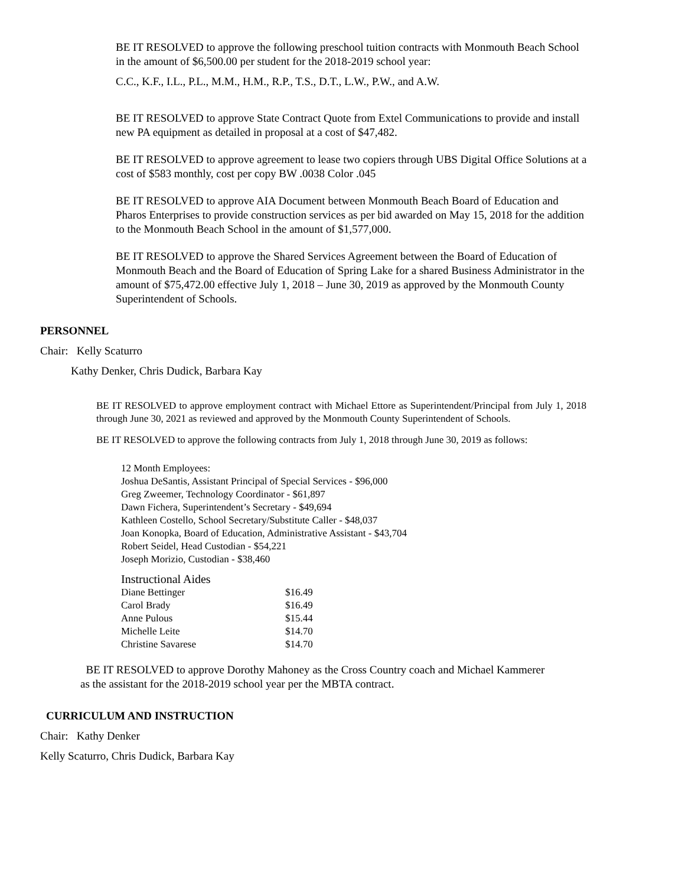BE IT RESOLVED to approve the following preschool tuition contracts with Monmouth Beach School in the amount of $6,500.00 per student for the 2018-2019 school year:
C.C., K.F., I.L., P.L., M.M., H.M., R.P., T.S., D.T., L.W., P.W., and A.W.
BE IT RESOLVED to approve State Contract Quote from Extel Communications to provide and install new PA equipment as detailed in proposal at a cost of $47,482.
BE IT RESOLVED to approve agreement to lease two copiers through UBS Digital Office Solutions at a cost of $583 monthly, cost per copy BW .0038 Color .045
BE IT RESOLVED to approve AIA Document between Monmouth Beach Board of Education and Pharos Enterprises to provide construction services as per bid awarded on May 15, 2018 for the addition to the Monmouth Beach School in the amount of $1,577,000.
BE IT RESOLVED to approve the Shared Services Agreement between the Board of Education of Monmouth Beach and the Board of Education of Spring Lake for a shared Business Administrator in the amount of $75,472.00 effective July 1, 2018 – June 30, 2019 as approved by the Monmouth County Superintendent of Schools.
PERSONNEL
Chair: Kelly Scaturro
Kathy Denker, Chris Dudick, Barbara Kay
BE IT RESOLVED to approve employment contract with Michael Ettore as Superintendent/Principal from July 1, 2018 through June 30, 2021 as reviewed and approved by the Monmouth County Superintendent of Schools.
BE IT RESOLVED to approve the following contracts from July 1, 2018 through June 30, 2019 as follows:
12 Month Employees:
Joshua DeSantis, Assistant Principal of Special Services - $96,000
Greg Zweemer, Technology Coordinator - $61,897
Dawn Fichera, Superintendent’s Secretary - $49,694
Kathleen Costello, School Secretary/Substitute Caller - $48,037
Joan Konopka, Board of Education, Administrative Assistant - $43,704
Robert Seidel, Head Custodian - $54,221
Joseph Morizio, Custodian - $38,460
Instructional Aides
| Diane Bettinger | $16.49 |
| Carol Brady | $16.49 |
| Anne Pulous | $15.44 |
| Michelle Leite | $14.70 |
| Christine Savarese | $14.70 |
BE IT RESOLVED to approve Dorothy Mahoney as the Cross Country coach and Michael Kammerer as the assistant for the 2018-2019 school year per the MBTA contract.
CURRICULUM AND INSTRUCTION
Chair: Kathy Denker
Kelly Scaturro, Chris Dudick, Barbara Kay